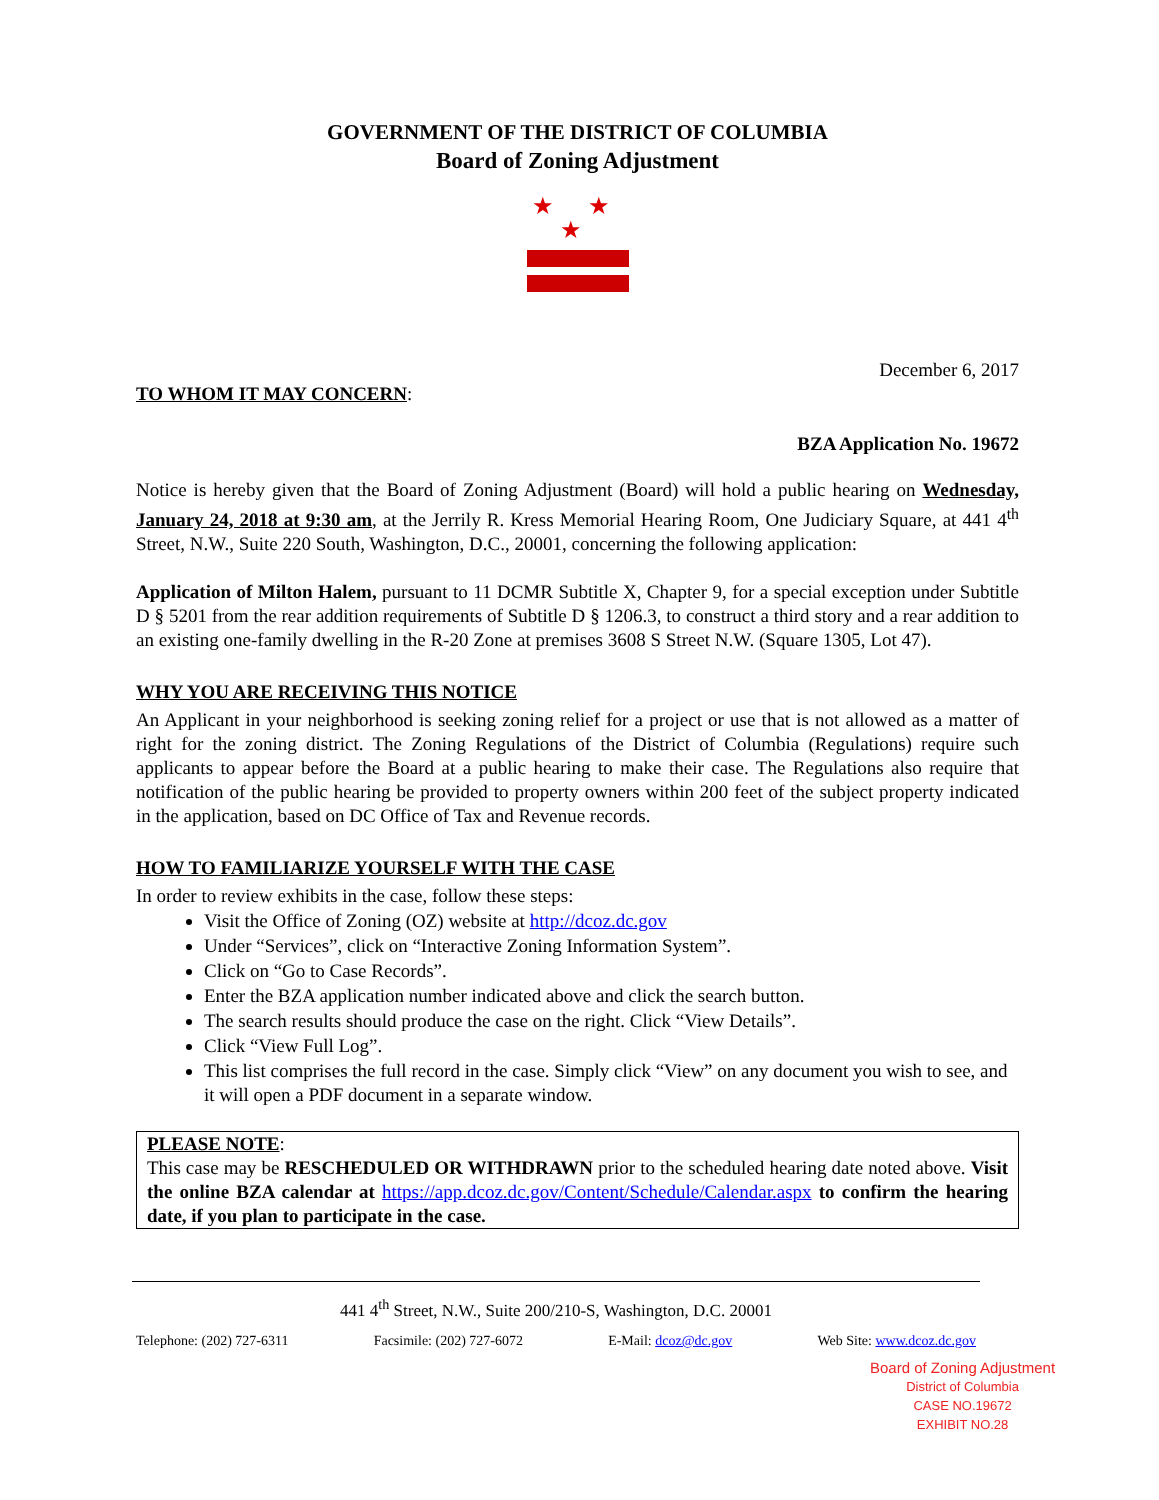GOVERNMENT OF THE DISTRICT OF COLUMBIA
Board of Zoning Adjustment
★ ★ ★
December 6, 2017
TO WHOM IT MAY CONCERN:
BZA Application No. 19672
Notice is hereby given that the Board of Zoning Adjustment (Board) will hold a public hearing on Wednesday, January 24, 2018 at 9:30 am, at the Jerrily R. Kress Memorial Hearing Room, One Judiciary Square, at 441 4<sup>th</sup> Street, N.W., Suite 220 South, Washington, D.C., 20001, concerning the following application:
Application of Milton Halem, pursuant to 11 DCMR Subtitle X, Chapter 9, for a special exception under Subtitle D § 5201 from the rear addition requirements of Subtitle D § 1206.3, to construct a third story and a rear addition to an existing one-family dwelling in the R-20 Zone at premises 3608 S Street N.W. (Square 1305, Lot 47).
WHY YOU ARE RECEIVING THIS NOTICE
An Applicant in your neighborhood is seeking zoning relief for a project or use that is not allowed as a matter of right for the zoning district. The Zoning Regulations of the District of Columbia (Regulations) require such applicants to appear before the Board at a public hearing to make their case. The Regulations also require that notification of the public hearing be provided to property owners within 200 feet of the subject property indicated in the application, based on DC Office of Tax and Revenue records.
HOW TO FAMILIARIZE YOURSELF WITH THE CASE
In order to review exhibits in the case, follow these steps:
Visit the Office of Zoning (OZ) website at http://dcoz.dc.gov
Under “Services”, click on “Interactive Zoning Information System”.
Click on “Go to Case Records”.
Enter the BZA application number indicated above and click the search button.
The search results should produce the case on the right. Click “View Details”.
Click “View Full Log”.
This list comprises the full record in the case. Simply click “View” on any document you wish to see, and it will open a PDF document in a separate window.
PLEASE NOTE:
This case may be RESCHEDULED OR WITHDRAWN prior to the scheduled hearing date noted above. Visit the online BZA calendar at https://app.dcoz.dc.gov/Content/Schedule/Calendar.aspx to confirm the hearing date, if you plan to participate in the case.
441 4<sup>th</sup> Street, N.W., Suite 200/210-S, Washington, D.C. 20001
Telephone: (202) 727-6311 Facsimile: (202) 727-6072 E-Mail: dcoz@dc.gov Web Site: www.dcoz.dc.gov
Board of Zoning Adjustment
District of Columbia
CASE NO.19672
EXHIBIT NO.28